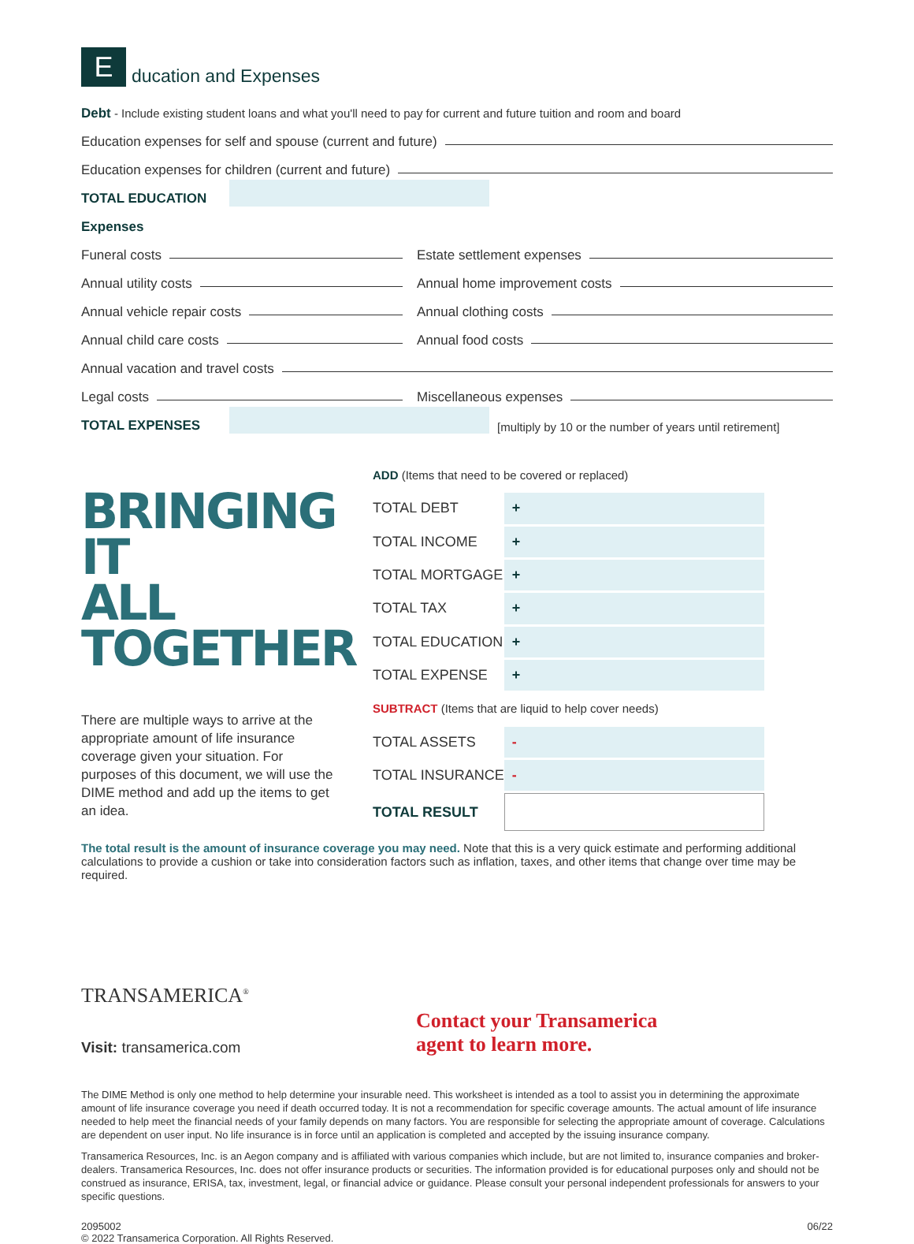E
ducation and Expenses
Debt - Include existing student loans and what you'll need to pay for current and future tuition and room and board
Education expenses for self and spouse (current and future)
Education expenses for children (current and future)
TOTAL EDUCATION
Expenses
Funeral costs
Estate settlement expenses
Annual utility costs
Annual home improvement costs
Annual vehicle repair costs
Annual clothing costs
Annual child care costs
Annual food costs
Annual vacation and travel costs
Legal costs
Miscellaneous expenses
TOTAL EXPENSES
[multiply by 10 or the number of years until retirement]
BRINGING IT
ALL TOGETHER
There are multiple ways to arrive at the appropriate amount of life insurance coverage given your situation. For purposes of this document, we will use the DIME method and add up the items to get an idea.
| ADD (Items that need to be covered or replaced) | |
| TOTAL DEBT | + |
| TOTAL INCOME | + |
| TOTAL MORTGAGE | + |
| TOTAL TAX | + |
| TOTAL EDUCATION | + |
| TOTAL EXPENSE | + |
| SUBTRACT (Items that are liquid to help cover needs) | |
| TOTAL ASSETS | - |
| TOTAL INSURANCE | - |
| TOTAL RESULT | |
The total result is the amount of insurance coverage you may need. Note that this is a very quick estimate and performing additional calculations to provide a cushion or take into consideration factors such as inflation, taxes, and other items that change over time may be required.
TRANSAMERICA<sup>®</sup>
Visit: transamerica.com
Contact your Transamerica
agent to learn more.
The DIME Method is only one method to help determine your insurable need. This worksheet is intended as a tool to assist you in determining the approximate amount of life insurance coverage you need if death occurred today. It is not a recommendation for specific coverage amounts. The actual amount of life insurance needed to help meet the financial needs of your family depends on many factors. You are responsible for selecting the appropriate amount of coverage. Calculations are dependent on user input. No life insurance is in force until an application is completed and accepted by the issuing insurance company.
Transamerica Resources, Inc. is an Aegon company and is affiliated with various companies which include, but are not limited to, insurance companies and broker-dealers. Transamerica Resources, Inc. does not offer insurance products or securities. The information provided is for educational purposes only and should not be construed as insurance, ERISA, tax, investment, legal, or financial advice or guidance. Please consult your personal independent professionals for answers to your specific questions.
2095002
© 2022 Transamerica Corporation. All Rights Reserved.
06/22